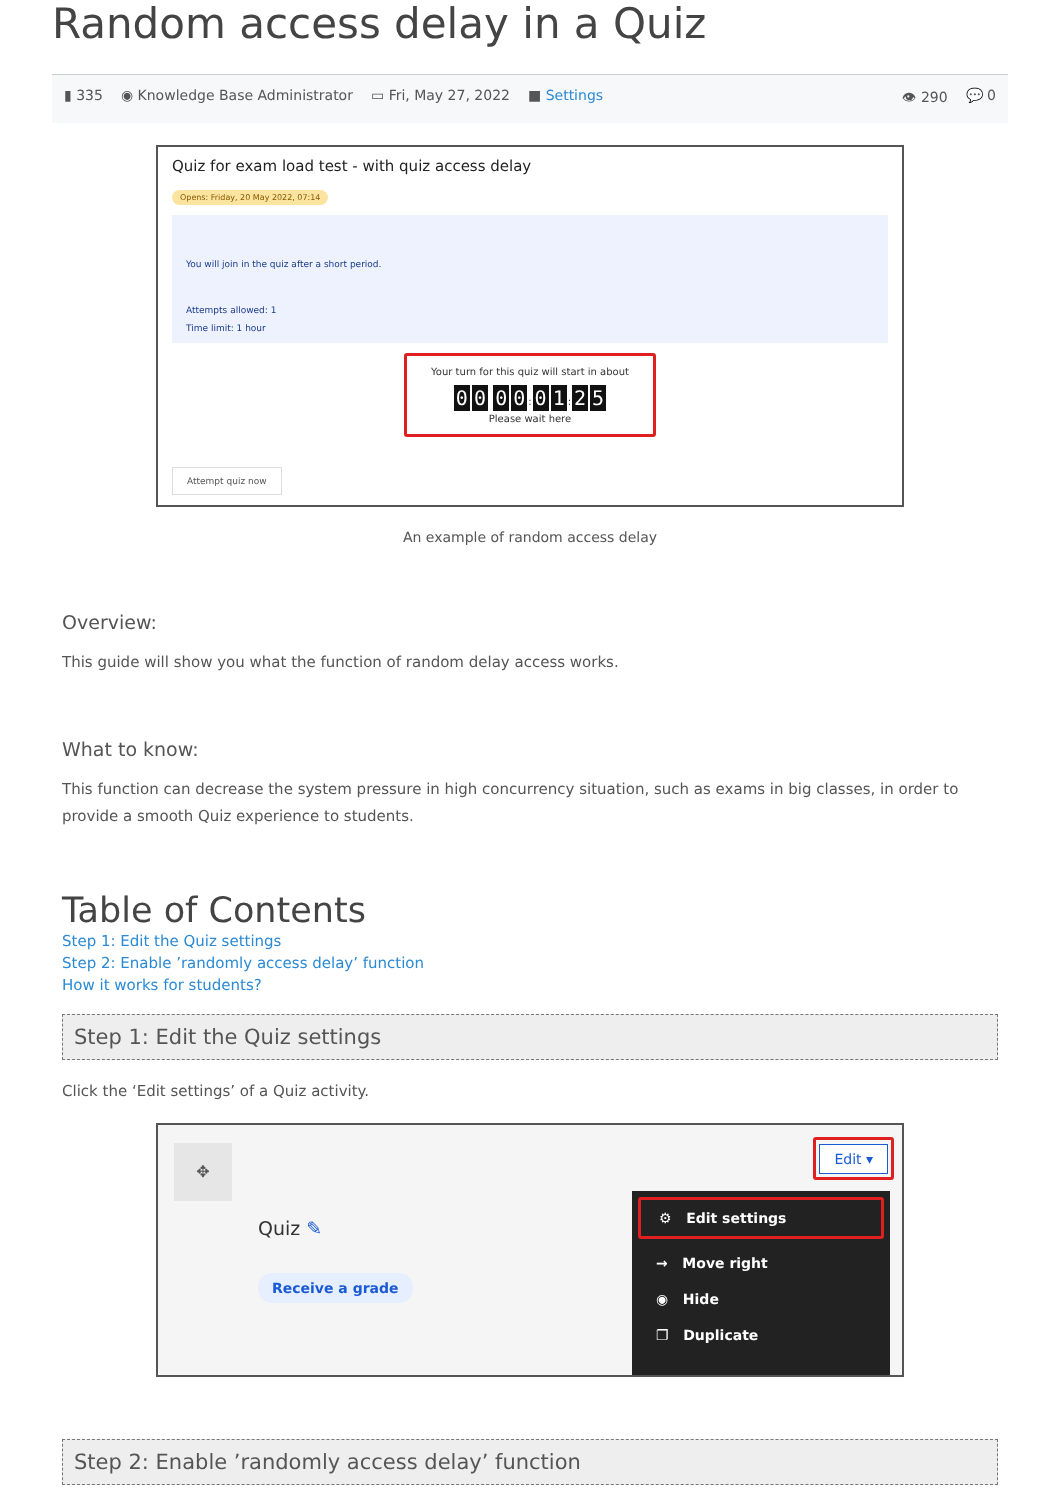Random access delay in a Quiz
▮ 335 ◉ Knowledge Base Administrator ▭ Fri, May 27, 2022 ■ Settings 👁 290 💬 0
Quiz for exam load test - with quiz access delay
Opens: Friday, 20 May 2022, 07:14
You will join in the quiz after a short period.
Attempts allowed: 1
Time limit: 1 hour
Your turn for this quiz will start in about
00 00: 0 1: 2 5
Please wait here
Attempt quiz now
An example of random access delay
Overview:
This guide will show you what the function of random delay access works.
What to know:
This function can decrease the system pressure in high concurrency situation, such as exams in big classes, in order to provide a smooth Quiz experience to students.
Table of Contents
Step 1: Edit the Quiz settings
Step 2: Enable ’randomly access delay’ function
How it works for students?
Step 1: Edit the Quiz settings
Click the ‘Edit settings’ of a Quiz activity.
✥
Quiz ✎
Receive a grade
Edit ▾
⚙ Edit settings
→ Move right
◉ Hide
❐ Duplicate
Step 2: Enable ’randomly access delay’ function